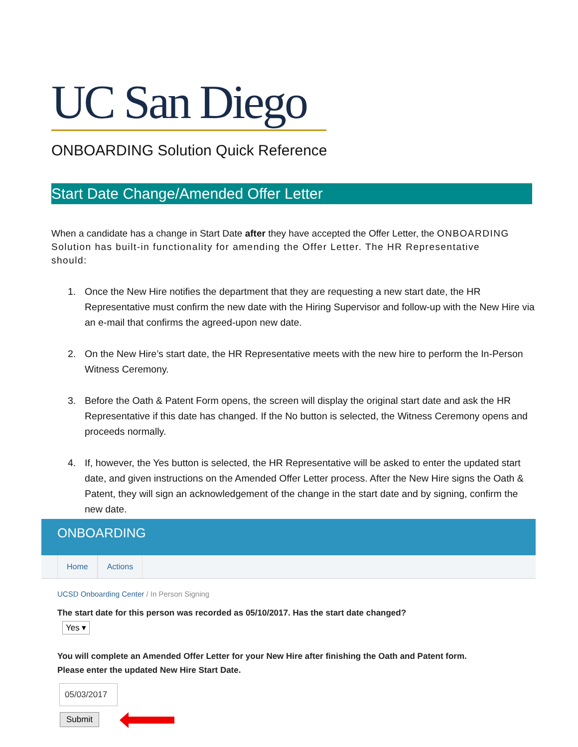UC San Diego
ONBOARDING Solution Quick Reference
Start Date Change/Amended Offer Letter
When a candidate has a change in Start Date after they have accepted the Offer Letter, the ONBOARDING Solution has built-in functionality for amending the Offer Letter. The HR Representative should:
1. Once the New Hire notifies the department that they are requesting a new start date, the HR Representative must confirm the new date with the Hiring Supervisor and follow-up with the New Hire via an e-mail that confirms the agreed-upon new date.
2. On the New Hire’s start date, the HR Representative meets with the new hire to perform the In-Person Witness Ceremony.
3. Before the Oath & Patent Form opens, the screen will display the original start date and ask the HR Representative if this date has changed. If the No button is selected, the Witness Ceremony opens and proceeds normally.
4. If, however, the Yes button is selected, the HR Representative will be asked to enter the updated start date, and given instructions on the Amended Offer Letter process. After the New Hire signs the Oath & Patent, they will sign an acknowledgement of the change in the start date and by signing, confirm the new date.
ONBOARDING
Home Actions
UCSD Onboarding Center / In Person Signing
The start date for this person was recorded as 05/10/2017. Has the start date changed?
Yes ▾
You will complete an Amended Offer Letter for your New Hire after finishing the Oath and Patent form.
Please enter the updated New Hire Start Date.
05/03/2017
Submit